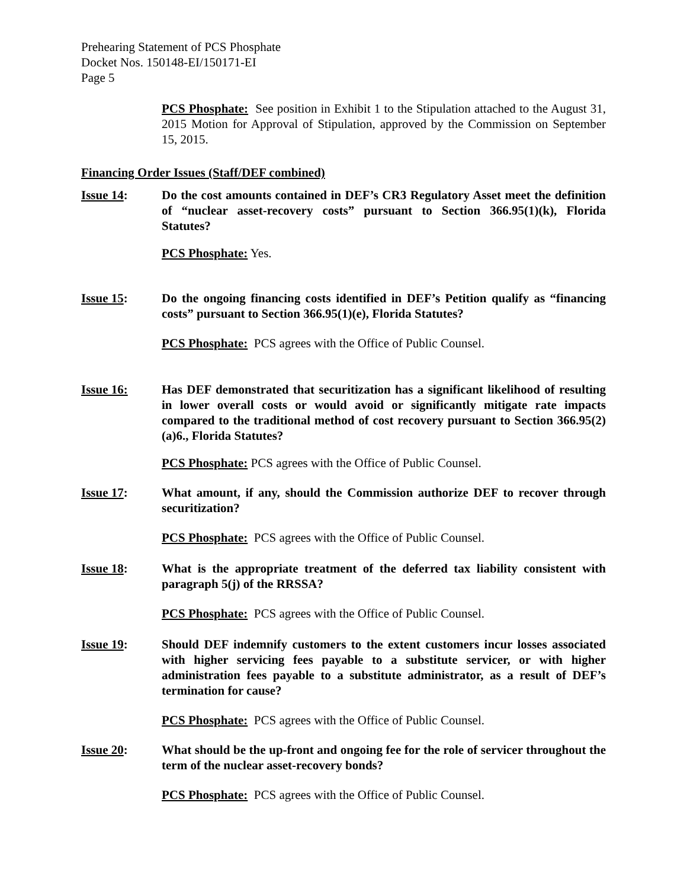Prehearing Statement of PCS Phosphate
Docket Nos. 150148-EI/150171-EI
Page 5
PCS Phosphate: See position in Exhibit 1 to the Stipulation attached to the August 31, 2015 Motion for Approval of Stipulation, approved by the Commission on September 15, 2015.
Financing Order Issues (Staff/DEF combined)
Issue 14: Do the cost amounts contained in DEF’s CR3 Regulatory Asset meet the definition of “nuclear asset-recovery costs” pursuant to Section 366.95(1)(k), Florida Statutes?
PCS Phosphate: Yes.
Issue 15: Do the ongoing financing costs identified in DEF’s Petition qualify as “financing costs” pursuant to Section 366.95(1)(e), Florida Statutes?
PCS Phosphate: PCS agrees with the Office of Public Counsel.
Issue 16: Has DEF demonstrated that securitization has a significant likelihood of resulting in lower overall costs or would avoid or significantly mitigate rate impacts compared to the traditional method of cost recovery pursuant to Section 366.95(2)(a)6., Florida Statutes?
PCS Phosphate: PCS agrees with the Office of Public Counsel.
Issue 17: What amount, if any, should the Commission authorize DEF to recover through securitization?
PCS Phosphate: PCS agrees with the Office of Public Counsel.
Issue 18: What is the appropriate treatment of the deferred tax liability consistent with paragraph 5(j) of the RRSSA?
PCS Phosphate: PCS agrees with the Office of Public Counsel.
Issue 19: Should DEF indemnify customers to the extent customers incur losses associated with higher servicing fees payable to a substitute servicer, or with higher administration fees payable to a substitute administrator, as a result of DEF’s termination for cause?
PCS Phosphate: PCS agrees with the Office of Public Counsel.
Issue 20: What should be the up-front and ongoing fee for the role of servicer throughout the term of the nuclear asset-recovery bonds?
PCS Phosphate: PCS agrees with the Office of Public Counsel.